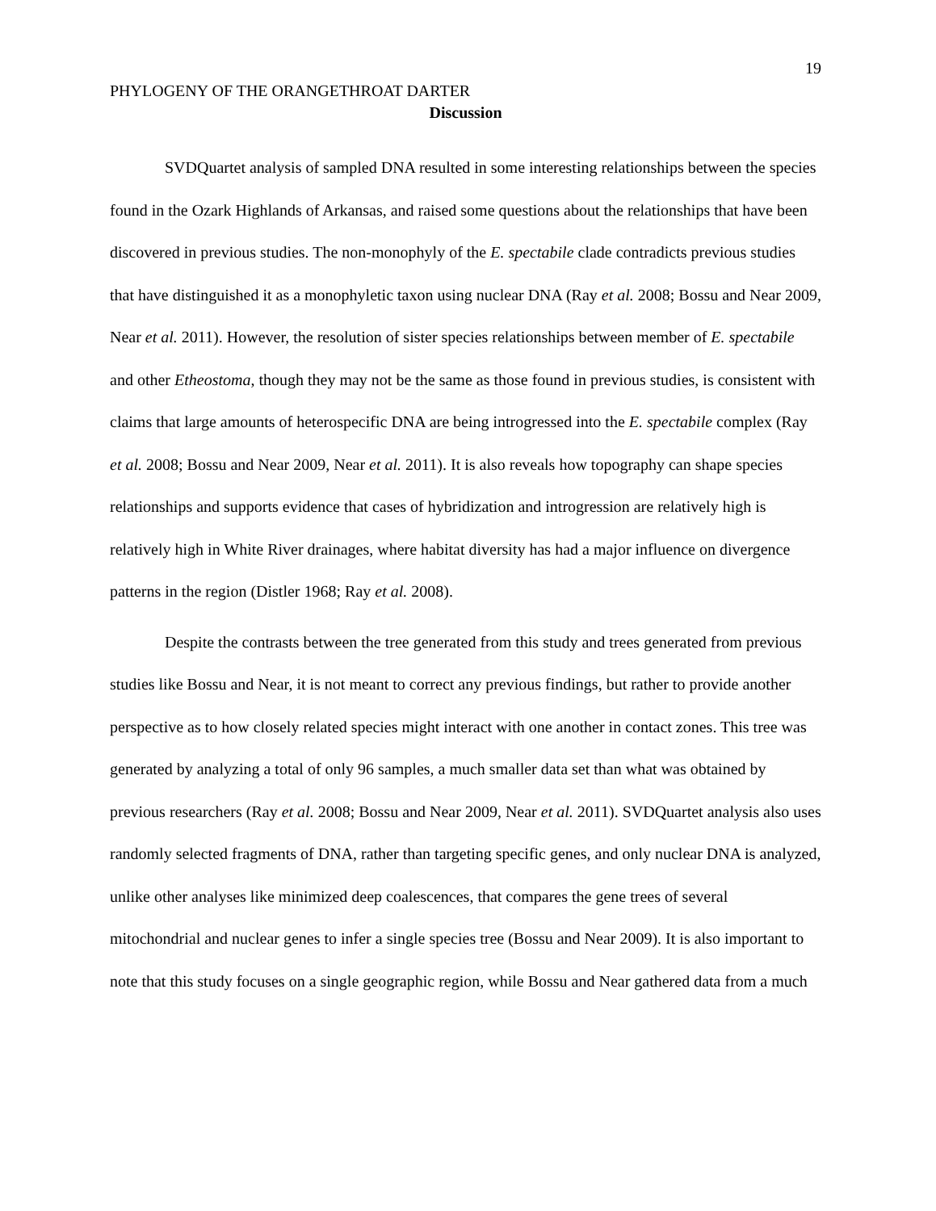19
PHYLOGENY OF THE ORANGETHROAT DARTER
Discussion
SVDQuartet analysis of sampled DNA resulted in some interesting relationships between the species found in the Ozark Highlands of Arkansas, and raised some questions about the relationships that have been discovered in previous studies. The non-monophyly of the E. spectabile clade contradicts previous studies that have distinguished it as a monophyletic taxon using nuclear DNA (Ray et al. 2008; Bossu and Near 2009, Near et al. 2011). However, the resolution of sister species relationships between member of E. spectabile and other Etheostoma, though they may not be the same as those found in previous studies, is consistent with claims that large amounts of heterospecific DNA are being introgressed into the E. spectabile complex (Ray et al. 2008; Bossu and Near 2009, Near et al. 2011). It is also reveals how topography can shape species relationships and supports evidence that cases of hybridization and introgression are relatively high is relatively high in White River drainages, where habitat diversity has had a major influence on divergence patterns in the region (Distler 1968; Ray et al. 2008).
Despite the contrasts between the tree generated from this study and trees generated from previous studies like Bossu and Near, it is not meant to correct any previous findings, but rather to provide another perspective as to how closely related species might interact with one another in contact zones. This tree was generated by analyzing a total of only 96 samples, a much smaller data set than what was obtained by previous researchers (Ray et al. 2008; Bossu and Near 2009, Near et al. 2011). SVDQuartet analysis also uses randomly selected fragments of DNA, rather than targeting specific genes, and only nuclear DNA is analyzed, unlike other analyses like minimized deep coalescences, that compares the gene trees of several mitochondrial and nuclear genes to infer a single species tree (Bossu and Near 2009). It is also important to note that this study focuses on a single geographic region, while Bossu and Near gathered data from a much